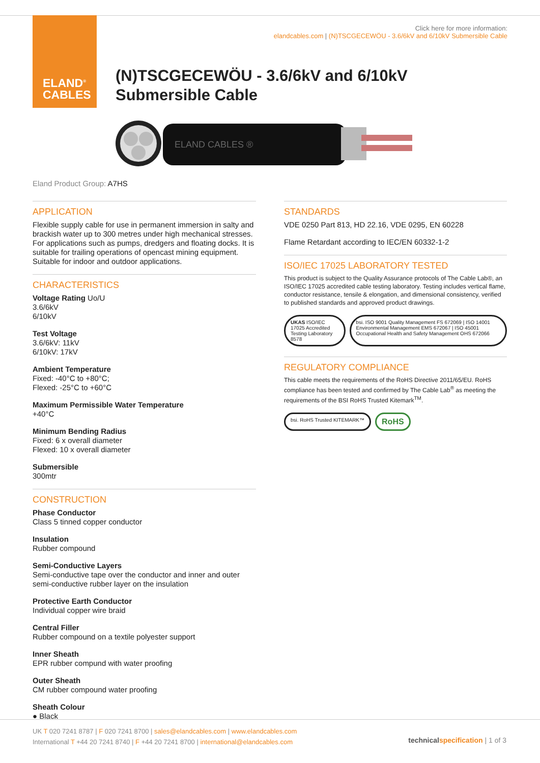ELAND<sup>®</sup>
CABLES
Click here for more information:
elandcables.com | (N)TSCGECEWÖU - 3.6/6kV and 6/10kV Submersible Cable
(N)TSCGECEWÖU - 3.6/6kV and 6/10kV
Submersible Cable
ELAND CABLES ®
Eland Product Group: A7HS
APPLICATION
Flexible supply cable for use in permanent immersion in salty and brackish water up to 300 metres under high mechanical stresses. For applications such as pumps, dredgers and floating docks. It is suitable for trailing operations of opencast mining equipment. Suitable for indoor and outdoor applications.
CHARACTERISTICS
Voltage Rating Uo/U
3.6/6kV
6/10kV
Test Voltage
3.6/6kV: 11kV
6/10kV: 17kV
Ambient Temperature
Fixed: -40°C to +80°C;
Flexed: -25°C to +60°C
Maximum Permissible Water Temperature
+40°C
Minimum Bending Radius
Fixed: 6 x overall diameter
Flexed: 10 x overall diameter
Submersible
300mtr
CONSTRUCTION
Phase Conductor
Class 5 tinned copper conductor
Insulation
Rubber compound
Semi-Conductive Layers
Semi-conductive tape over the conductor and inner and outer semi-conductive rubber layer on the insulation
Protective Earth Conductor
Individual copper wire braid
Central Filler
Rubber compound on a textile polyester support
Inner Sheath
EPR rubber compund with water proofing
Outer Sheath
CM rubber compound water proofing
Sheath Colour
● Black
STANDARDS
VDE 0250 Part 813, HD 22.16, VDE 0295, EN 60228
Flame Retardant according to IEC/EN 60332-1-2
ISO/IEC 17025 LABORATORY TESTED
This product is subject to the Quality Assurance protocols of The Cable Lab®, an ISO/IEC 17025 accredited cable testing laboratory. Testing includes vertical flame, conductor resistance, tensile & elongation, and dimensional consistency, verified to published standards and approved product drawings.
UKAS ISO/IEC 17025 Accredited Testing Laboratory 8578
bsi. ISO 9001 Quality Management FS 672069 | ISO 14001 Environmental Management EMS 672067 | ISO 45001 Occupational Health and Safety Management OHS 672066
REGULATORY COMPLIANCE
This cable meets the requirements of the RoHS Directive 2011/65/EU. RoHS compliance has been tested and confirmed by The Cable Lab<sup>®</sup> as meeting the requirements of the BSI RoHS Trusted Kitemark<sup>TM</sup>.
bsi. RoHS Trusted KITEMARK™
RoHS
UK T 020 7241 8787 | F 020 7241 8700 | sales@elandcables.com | www.elandcables.com
International T +44 20 7241 8740 | F +44 20 7241 8700 | international@elandcables.com
technical specification | 1 of 3